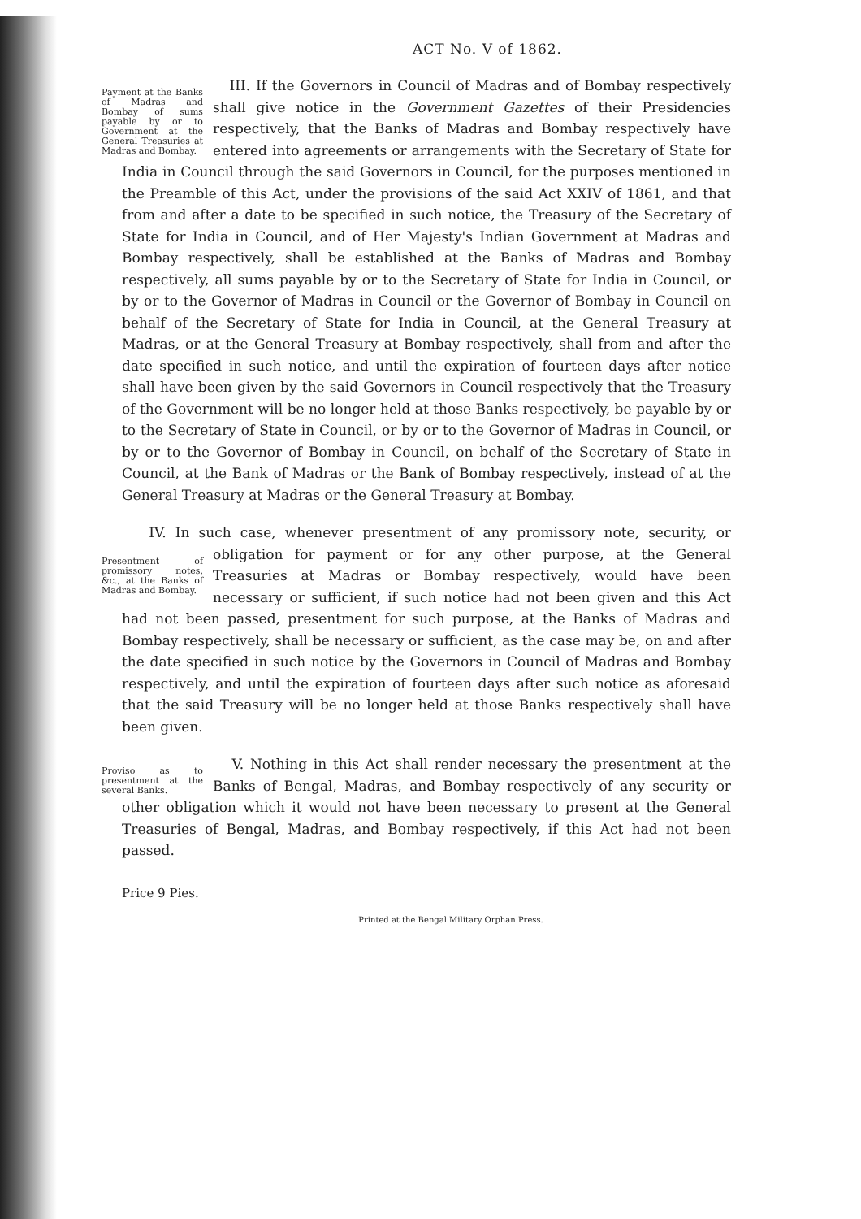ACT No. V of 1862.
III. If the Governors in Council of Madras and of Bombay respectively Payment at the Banks of Madras and Bombay of sums payable by or to Government at the General Treasuries at Madras and Bombay. shall give notice in the Government Gazettes of their Presidencies respectively, that the Banks of Madras and Bombay respectively have entered into agreements or arrangements with the Secretary of State for India in Council through the said Governors in Council, for the purposes mentioned in the Preamble of this Act, under the provisions of the said Act XXIV of 1861, and that from and after a date to be specified in such notice, the Treasury of the Secretary of State for India in Council, and of Her Majesty's Indian Government at Madras and Bombay respectively, shall be established at the Banks of Madras and Bombay respectively, all sums payable by or to the Secretary of State for India in Council, or by or to the Governor of Madras in Council or the Governor of Bombay in Council on behalf of the Secretary of State for India in Council, at the General Treasury at Madras, or at the General Treasury at Bombay respectively, shall from and after the date specified in such notice, and until the expiration of fourteen days after notice shall have been given by the said Governors in Council respectively that the Treasury of the Government will be no longer held at those Banks respectively, be payable by or to the Secretary of State in Council, or by or to the Governor of Madras in Council, or by or to the Governor of Bombay in Council, on behalf of the Secretary of State in Council, at the Bank of Madras or the Bank of Bombay respectively, instead of at the General Treasury at Madras or the General Treasury at Bombay.
IV. In such case, whenever presentment of any promissory note, security, Presentment of promissory notes, &c., at the Banks of Madras and Bombay. or obligation for payment or for any other purpose, at the General Treasuries at Madras or Bombay respectively, would have been necessary or sufficient, if such notice had not been given and this Act had not been passed, presentment for such purpose, at the Banks of Madras and Bombay respectively, shall be necessary or sufficient, as the case may be, on and after the date specified in such notice by the Governors in Council of Madras and Bombay respectively, and until the expiration of fourteen days after such notice as aforesaid that the said Treasury will be no longer held at those Banks respectively shall have been given.
V. Nothing in this Act shall render necessary the presentment at the Proviso as to presentment at the several Banks. Banks of Bengal, Madras, and Bombay respectively of any security or other obligation which it would not have been necessary to present at the General Treasuries of Bengal, Madras, and Bombay respectively, if this Act had not been passed.
Price 9 Pies.
Printed at the Bengal Military Orphan Press.